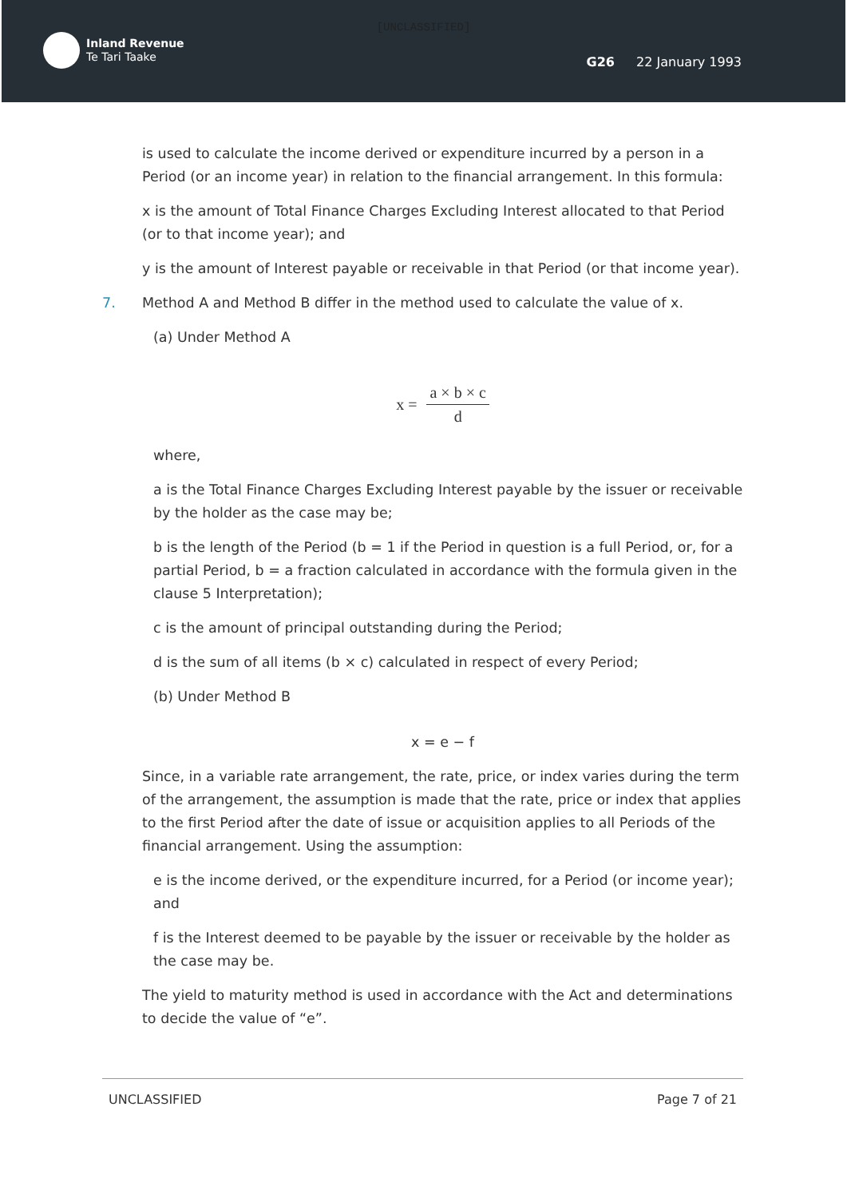[UNCLASSIFIED]
Inland Revenue
Te Tari Taake
G26 22 January 1993
is used to calculate the income derived or expenditure incurred by a person in a Period (or an income year) in relation to the financial arrangement. In this formula:
x is the amount of Total Finance Charges Excluding Interest allocated to that Period (or to that income year); and
y is the amount of Interest payable or receivable in that Period (or that income year).
7. Method A and Method B differ in the method used to calculate the value of x.
(a) Under Method A
x =
a × b × c
d
where,
a is the Total Finance Charges Excluding Interest payable by the issuer or receivable by the holder as the case may be;
b is the length of the Period (b = 1 if the Period in question is a full Period, or, for a partial Period, b = a fraction calculated in accordance with the formula given in the clause 5 Interpretation);
c is the amount of principal outstanding during the Period;
d is the sum of all items (b × c) calculated in respect of every Period;
(b) Under Method B
x = e − f
Since, in a variable rate arrangement, the rate, price, or index varies during the term of the arrangement, the assumption is made that the rate, price or index that applies to the first Period after the date of issue or acquisition applies to all Periods of the financial arrangement. Using the assumption:
e is the income derived, or the expenditure incurred, for a Period (or income year); and
f is the Interest deemed to be payable by the issuer or receivable by the holder as the case may be.
The yield to maturity method is used in accordance with the Act and determinations to decide the value of “e”.
UNCLASSIFIED Page 7 of 21